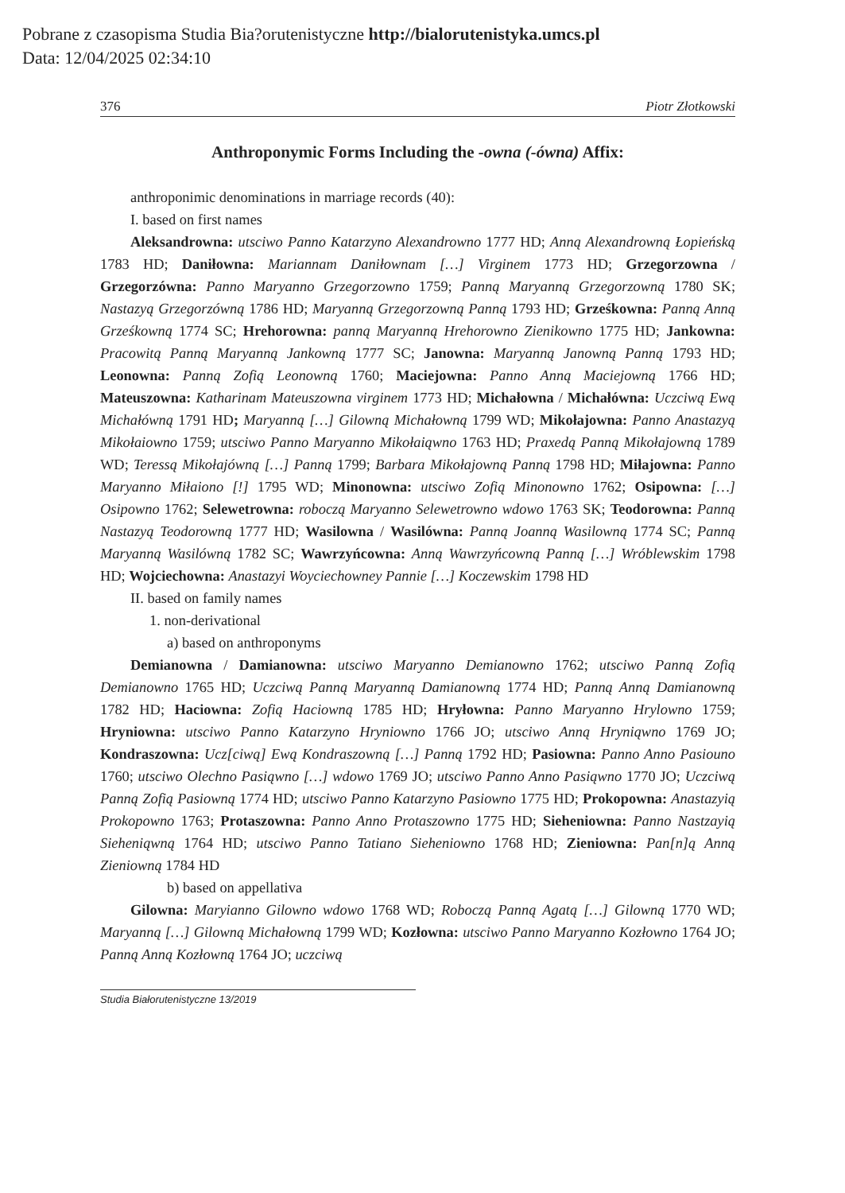Pobrane z czasopisma Studia Bia?orutenistyczne http://bialorutenistyka.umcs.pl
Data: 12/04/2025 02:34:10
376 Piotr Złotkowski
Anthroponymic Forms Including the -owna (-ówna) Affix:
anthroponimic denominations in marriage records (40):
I. based on first names
Aleksandrowna: utsciwo Panno Katarzyno Alexandrowno 1777 HD; Anną Alexandrowną Łopieńską 1783 HD; Daniłowna: Mariannam Daniłownam […] Virginem 1773 HD; Grzegorzowna / Grzegorzówna: Panno Maryanno Grzegorzowno 1759; Panną Maryanną Grzegorzowną 1780 SK; Nastazyą Grzegorzówną 1786 HD; Maryanną Grzegorzowną Panną 1793 HD; Grześkowna: Panną Anną Grześkowną 1774 SC; Hrehorowna: panną Maryanną Hrehorowno Zienikowno 1775 HD; Jankowna: Pracowitą Panną Maryanną Jankowną 1777 SC; Janowna: Maryanną Janowną Panną 1793 HD; Leonowna: Panną Zofią Leonowną 1760; Maciejowna: Panno Anną Maciejowną 1766 HD; Mateuszowna: Katharinam Mateuszowna virginem 1773 HD; Michałowna / Michałówna: Uczciwą Ewą Michałówną 1791 HD; Maryanną […] Gilowną Michałowną 1799 WD; Mikołajowna: Panno Anastazyą Mikołaiowno 1759; utsciwo Panno Maryanno Mikołaiąwno 1763 HD; Praxedą Panną Mikołajowną 1789 WD; Teressą Mikołajówną […] Panną 1799; Barbara Mikołajowną Panną 1798 HD; Miłajowna: Panno Maryanno Miłaiono [!] 1795 WD; Minonowna: utsciwo Zofią Minonowno 1762; Osipowna: […] Osipowno 1762; Selewetrowna: roboczą Maryanno Selewetrowno wdowo 1763 SK; Teodorowna: Panną Nastazyą Teodorowną 1777 HD; Wasilowna / Wasilówna: Panną Joanną Wasilowną 1774 SC; Panną Maryanną Wasilówną 1782 SC; Wawrzyńcowna: Anną Wawrzyńcowną Panną […] Wróblewskim 1798 HD; Wojciechowna: Anastazyi Woyciechowney Pannie […] Koczewskim 1798 HD
II. based on family names
1. non-derivational
a) based on anthroponyms
Demianowna / Damianowna: utsciwo Maryanno Demianowno 1762; utsciwo Panną Zofią Demianowno 1765 HD; Uczciwą Panną Maryanną Damianowną 1774 HD; Panną Anną Damianowną 1782 HD; Haciowna: Zofią Haciowną 1785 HD; Hryłowna: Panno Maryanno Hrylowno 1759; Hryniowna: utsciwo Panno Katarzyno Hryniowno 1766 JO; utsciwo Anną Hryniąwno 1769 JO; Kondraszowna: Ucz[ciwą] Ewą Kondraszowną […] Panną 1792 HD; Pasiowna: Panno Anno Pasiouno 1760; utsciwo Olechno Pasiąwno […] wdowo 1769 JO; utsciwo Panno Anno Pasiąwno 1770 JO; Uczciwą Panną Zofią Pasiowną 1774 HD; utsciwo Panno Katarzyno Pasiowno 1775 HD; Prokopowna: Anastazyią Prokopowno 1763; Protaszowna: Panno Anno Protaszowno 1775 HD; Sieheniowna: Panno Nastzayią Sieheniąwną 1764 HD; utsciwo Panno Tatiano Sieheniowno 1768 HD; Zieniowna: Pan[n]ą Anną Zieniowną 1784 HD
b) based on appellativa
Gilowna: Maryianno Gilowno wdowo 1768 WD; Roboczą Panną Agatą […] Gilowną 1770 WD; Maryanną […] Gilowną Michałowną 1799 WD; Kozłowna: utsciwo Panno Maryanno Kozłowno 1764 JO; Panną Anną Kozłowną 1764 JO; uczciwą
Studia Białorutenistyczne 13/2019